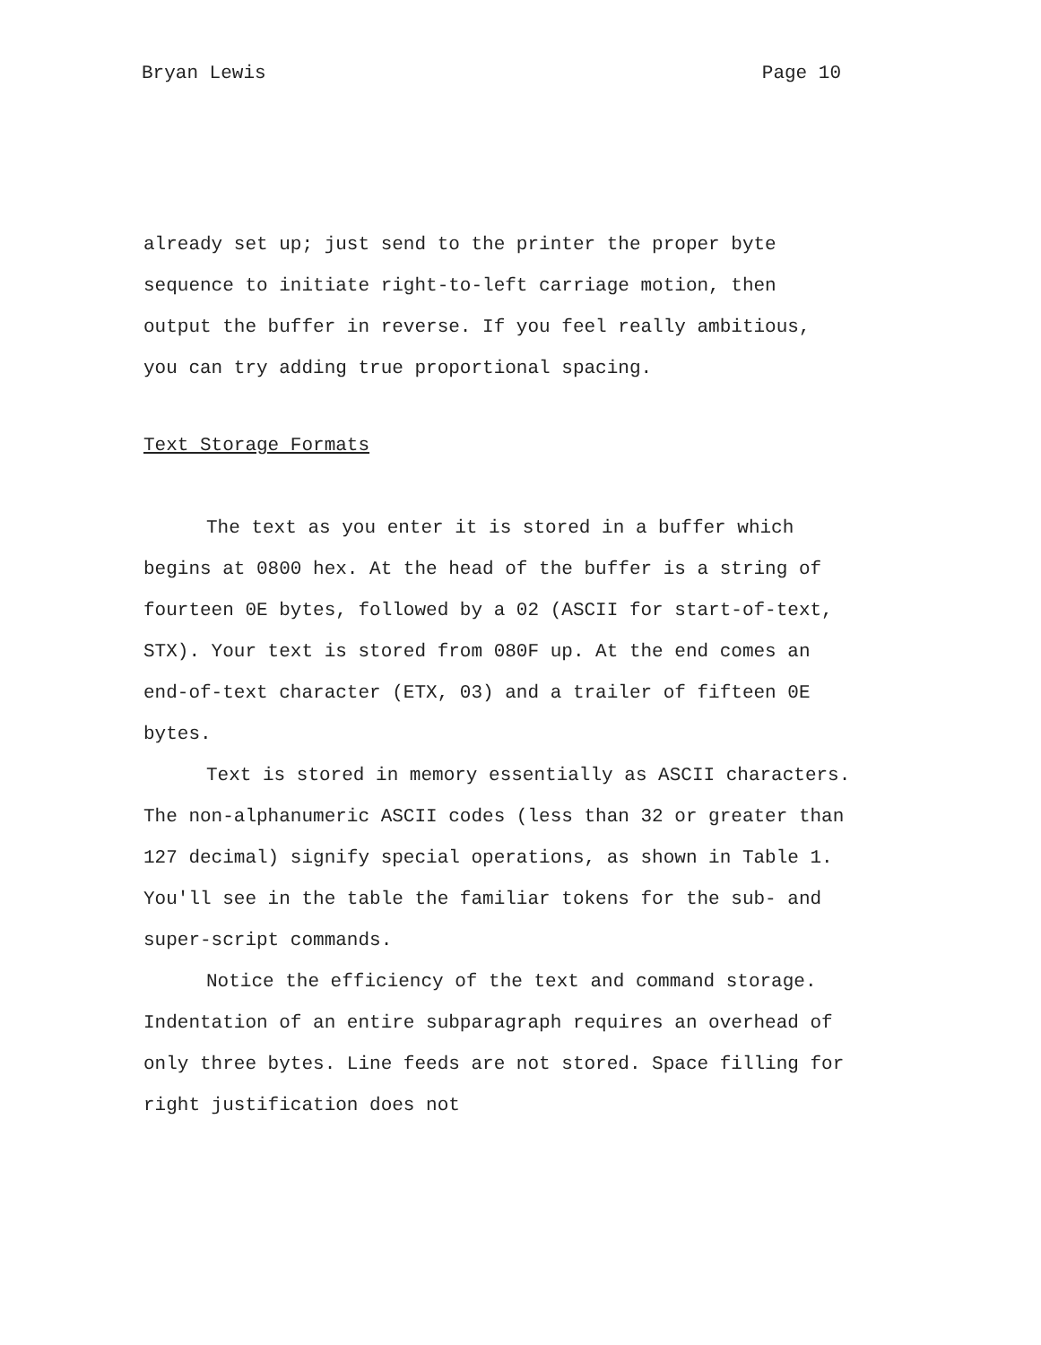Bryan Lewis Page 10
already set up; just send to the printer the proper byte sequence to initiate right-to-left carriage motion, then output the buffer in reverse. If you feel really ambitious, you can try adding true proportional spacing.
Text Storage Formats
The text as you enter it is stored in a buffer which begins at 0800 hex. At the head of the buffer is a string of fourteen 0E bytes, followed by a 02 (ASCII for start-of-text, STX). Your text is stored from 080F up. At the end comes an end-of-text character (ETX, 03) and a trailer of fifteen 0E bytes.
Text is stored in memory essentially as ASCII characters. The non-alphanumeric ASCII codes (less than 32 or greater than 127 decimal) signify special operations, as shown in Table 1. You'll see in the table the familiar tokens for the sub- and super-script commands.
Notice the efficiency of the text and command storage. Indentation of an entire subparagraph requires an overhead of only three bytes. Line feeds are not stored. Space filling for right justification does not